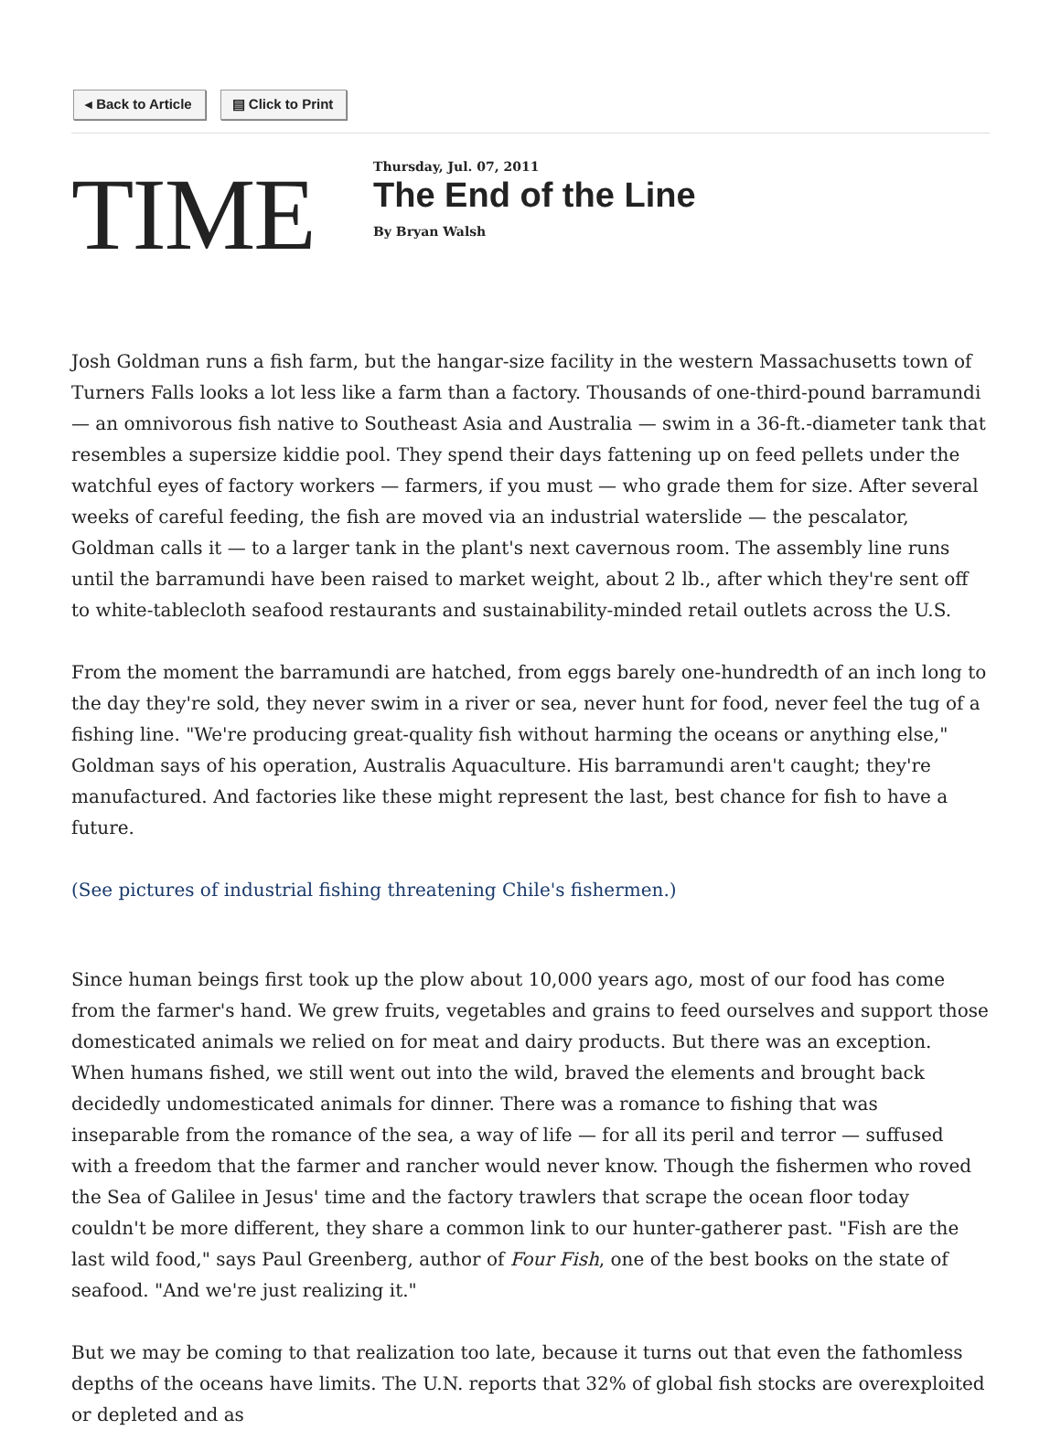◂ Back to Article ▤ Click to Print
TIME
Thursday, Jul. 07, 2011
The End of the Line
By Bryan Walsh
Josh Goldman runs a fish farm, but the hangar-size facility in the western Massachusetts town of Turners Falls looks a lot less like a farm than a factory. Thousands of one-third-pound barramundi — an omnivorous fish native to Southeast Asia and Australia — swim in a 36-ft.-diameter tank that resembles a supersize kiddie pool. They spend their days fattening up on feed pellets under the watchful eyes of factory workers — farmers, if you must — who grade them for size. After several weeks of careful feeding, the fish are moved via an industrial waterslide — the pescalator, Goldman calls it — to a larger tank in the plant's next cavernous room. The assembly line runs until the barramundi have been raised to market weight, about 2 lb., after which they're sent off to white-tablecloth seafood restaurants and sustainability-minded retail outlets across the U.S.
From the moment the barramundi are hatched, from eggs barely one-hundredth of an inch long to the day they're sold, they never swim in a river or sea, never hunt for food, never feel the tug of a fishing line. "We're producing great-quality fish without harming the oceans or anything else," Goldman says of his operation, Australis Aquaculture. His barramundi aren't caught; they're manufactured. And factories like these might represent the last, best chance for fish to have a future.
(See pictures of industrial fishing threatening Chile's fishermen.)
Since human beings first took up the plow about 10,000 years ago, most of our food has come from the farmer's hand. We grew fruits, vegetables and grains to feed ourselves and support those domesticated animals we relied on for meat and dairy products. But there was an exception. When humans fished, we still went out into the wild, braved the elements and brought back decidedly undomesticated animals for dinner. There was a romance to fishing that was inseparable from the romance of the sea, a way of life — for all its peril and terror — suffused with a freedom that the farmer and rancher would never know. Though the fishermen who roved the Sea of Galilee in Jesus' time and the factory trawlers that scrape the ocean floor today couldn't be more different, they share a common link to our hunter-gatherer past. "Fish are the last wild food," says Paul Greenberg, author of Four Fish, one of the best books on the state of seafood. "And we're just realizing it."
But we may be coming to that realization too late, because it turns out that even the fathomless depths of the oceans have limits. The U.N. reports that 32% of global fish stocks are overexploited or depleted and as